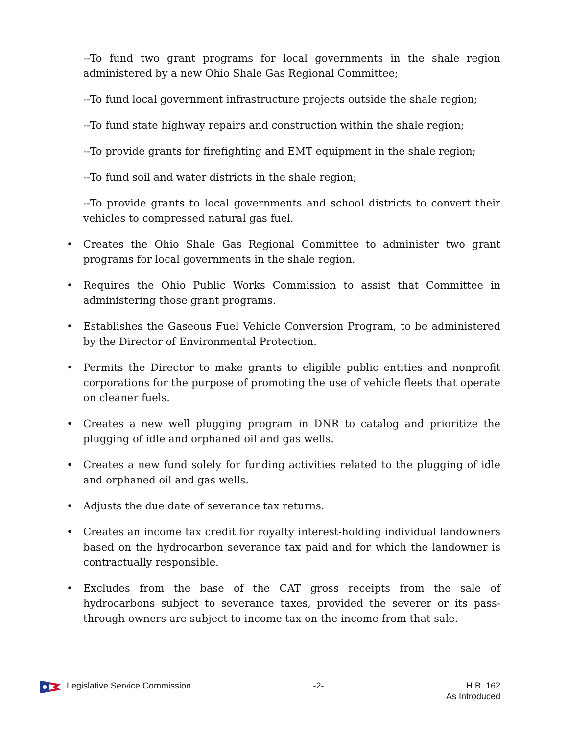--To fund two grant programs for local governments in the shale region administered by a new Ohio Shale Gas Regional Committee;
--To fund local government infrastructure projects outside the shale region;
--To fund state highway repairs and construction within the shale region;
--To provide grants for firefighting and EMT equipment in the shale region;
--To fund soil and water districts in the shale region;
--To provide grants to local governments and school districts to convert their vehicles to compressed natural gas fuel.
• Creates the Ohio Shale Gas Regional Committee to administer two grant programs for local governments in the shale region.
• Requires the Ohio Public Works Commission to assist that Committee in administering those grant programs.
• Establishes the Gaseous Fuel Vehicle Conversion Program, to be administered by the Director of Environmental Protection.
• Permits the Director to make grants to eligible public entities and nonprofit corporations for the purpose of promoting the use of vehicle fleets that operate on cleaner fuels.
• Creates a new well plugging program in DNR to catalog and prioritize the plugging of idle and orphaned oil and gas wells.
• Creates a new fund solely for funding activities related to the plugging of idle and orphaned oil and gas wells.
• Adjusts the due date of severance tax returns.
• Creates an income tax credit for royalty interest-holding individual landowners based on the hydrocarbon severance tax paid and for which the landowner is contractually responsible.
• Excludes from the base of the CAT gross receipts from the sale of hydrocarbons subject to severance taxes, provided the severer or its pass-through owners are subject to income tax on the income from that sale.
Legislative Service Commission -2- H.B. 162
As Introduced